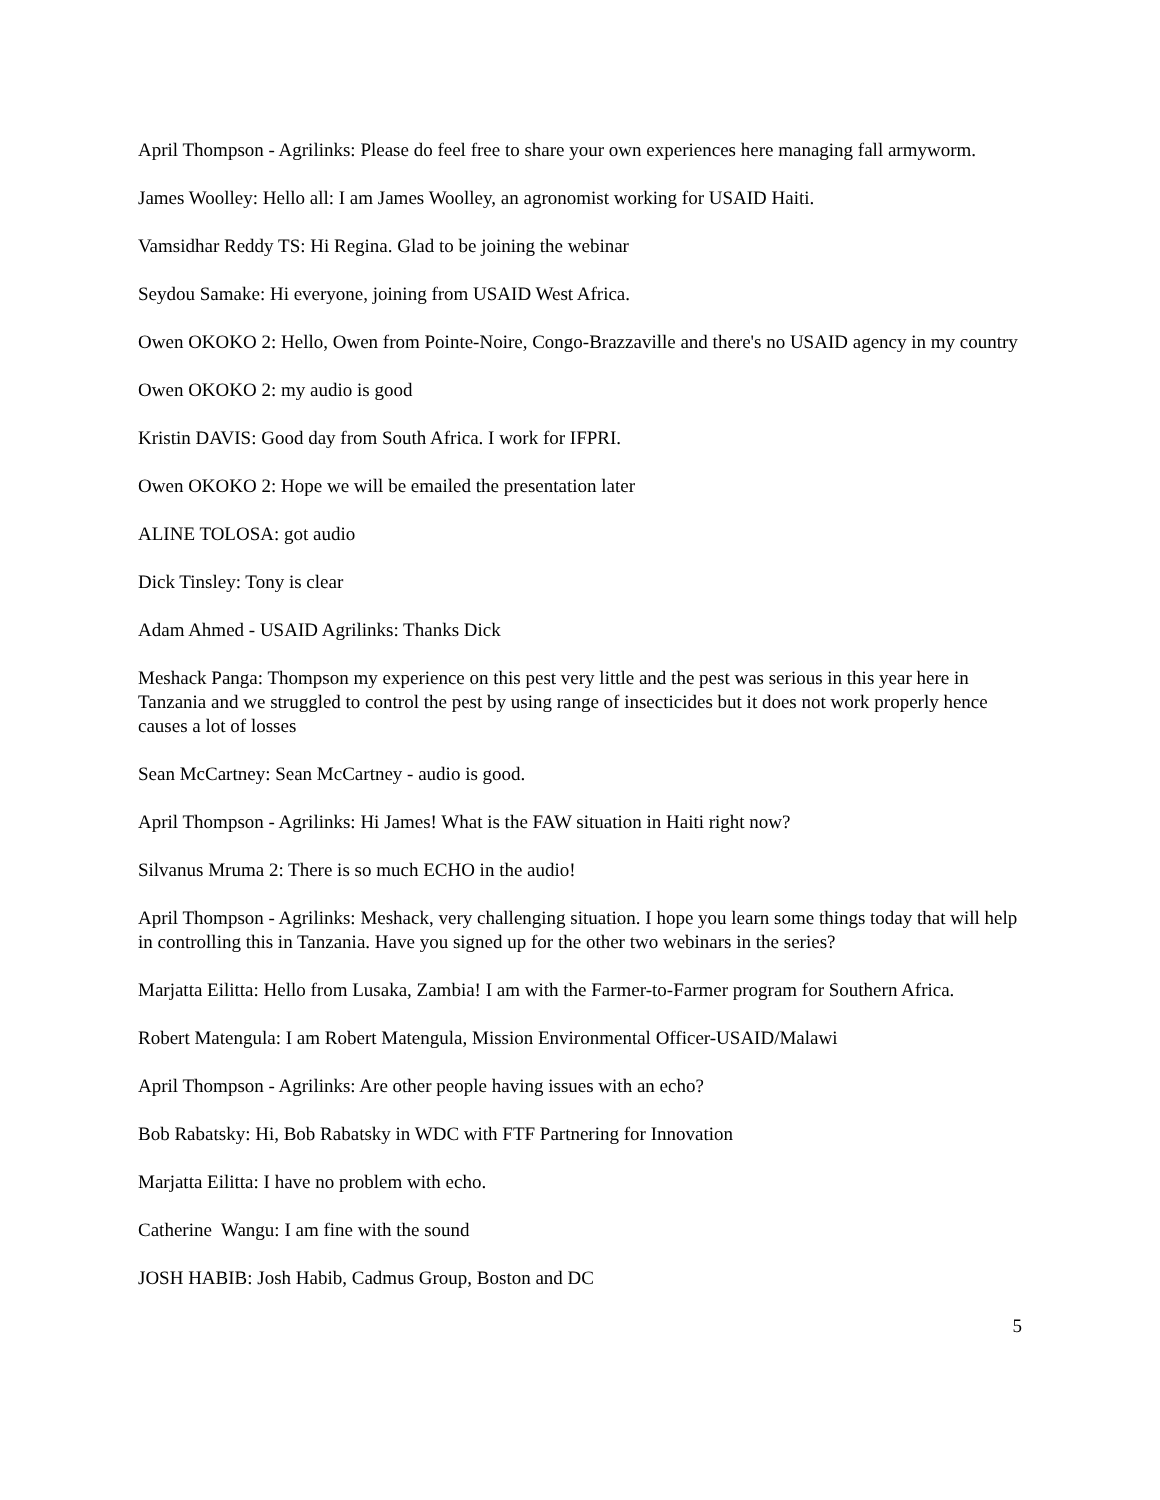April Thompson - Agrilinks: Please do feel free to share your own experiences here managing fall armyworm.
James Woolley: Hello all: I am James Woolley, an agronomist working for USAID Haiti.
Vamsidhar Reddy TS: Hi Regina. Glad to be joining the webinar
Seydou Samake: Hi everyone, joining from USAID West Africa.
Owen OKOKO 2: Hello, Owen from Pointe-Noire, Congo-Brazzaville and there's no USAID agency in my country
Owen OKOKO 2: my audio is good
Kristin DAVIS: Good day from South Africa. I work for IFPRI.
Owen OKOKO 2: Hope we will be emailed the presentation later
ALINE TOLOSA: got audio
Dick Tinsley: Tony is clear
Adam Ahmed - USAID Agrilinks: Thanks Dick
Meshack Panga: Thompson my experience on this pest very little and the pest was serious in this year here in Tanzania and we struggled to control the pest by using range of insecticides but it does not work properly hence causes a lot of losses
Sean McCartney: Sean McCartney - audio is good.
April Thompson - Agrilinks: Hi James! What is the FAW situation in Haiti right now?
Silvanus Mruma 2: There is so much ECHO in the audio!
April Thompson - Agrilinks: Meshack, very challenging situation. I hope you learn some things today that will help in controlling this in Tanzania. Have you signed up for the other two webinars in the series?
Marjatta Eilitta: Hello from Lusaka, Zambia! I am with the Farmer-to-Farmer program for Southern Africa.
Robert Matengula: I am Robert Matengula, Mission Environmental Officer-USAID/Malawi
April Thompson - Agrilinks: Are other people having issues with an echo?
Bob Rabatsky: Hi, Bob Rabatsky in WDC with FTF Partnering for Innovation
Marjatta Eilitta: I have no problem with echo.
Catherine Wangu: I am fine with the sound
JOSH HABIB: Josh Habib, Cadmus Group, Boston and DC
5